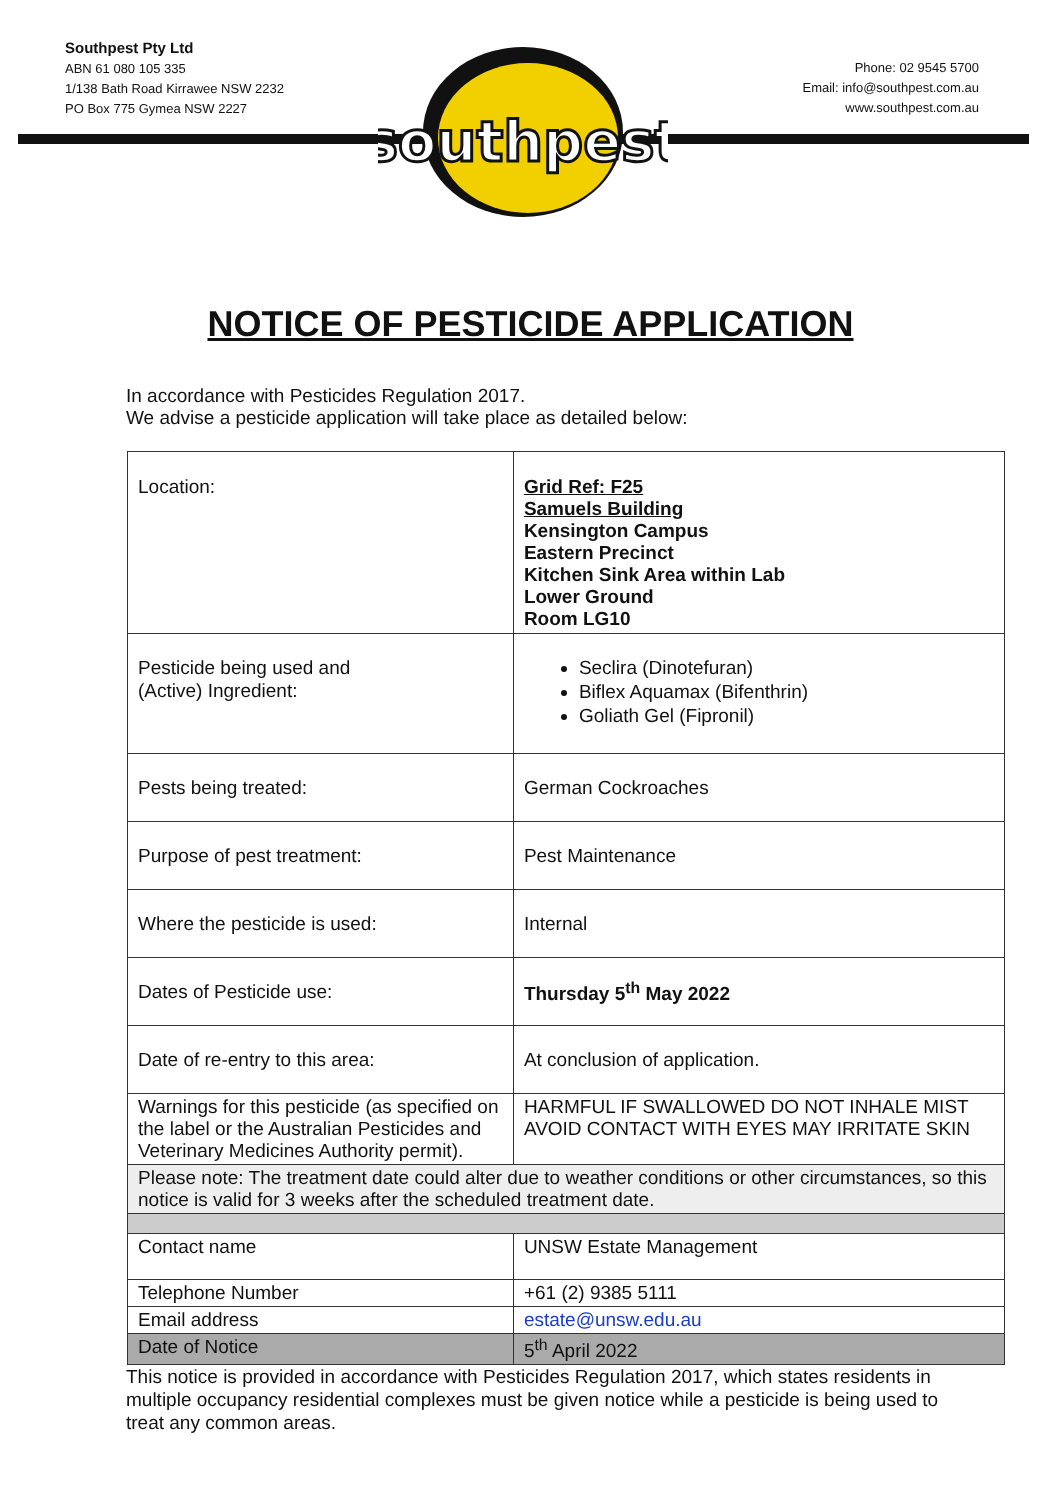southpest
Southpest Pty Ltd
ABN 61 080 105 335
1/138 Bath Road Kirrawee NSW 2232
PO Box 775 Gymea NSW 2227
Phone: 02 9545 5700
Email: info@southpest.com.au
www.southpest.com.au
NOTICE OF PESTICIDE APPLICATION
In accordance with Pesticides Regulation 2017.
We advise a pesticide application will take place as detailed below:
| Location: | Grid Ref: F25 Samuels Building Kensington Campus Eastern Precinct Kitchen Sink Area within Lab Lower Ground Room LG10 |
| Pesticide being used and (Active) Ingredient: | Seclira (Dinotefuran) Biflex Aquamax (Bifenthrin) Goliath Gel (Fipronil) |
| Pests being treated: | German Cockroaches |
| Purpose of pest treatment: | Pest Maintenance |
| Where the pesticide is used: | Internal |
| Dates of Pesticide use: | Thursday 5<sup>th</sup> May 2022 |
| Date of re-entry to this area: | At conclusion of application. |
| Warnings for this pesticide (as specified on the label or the Australian Pesticides and Veterinary Medicines Authority permit). | HARMFUL IF SWALLOWED DO NOT INHALE MIST AVOID CONTACT WITH EYES MAY IRRITATE SKIN |
| Please note: The treatment date could alter due to weather conditions or other circumstances, so this notice is valid for 3 weeks after the scheduled treatment date. | |
| Contact name | UNSW Estate Management |
| Telephone Number | +61 (2) 9385 5111 |
| Email address | estate@unsw.edu.au |
| Date of Notice | 5<sup>th</sup> April 2022 |
This notice is provided in accordance with Pesticides Regulation 2017, which states residents in multiple occupancy residential complexes must be given notice while a pesticide is being used to treat any common areas.